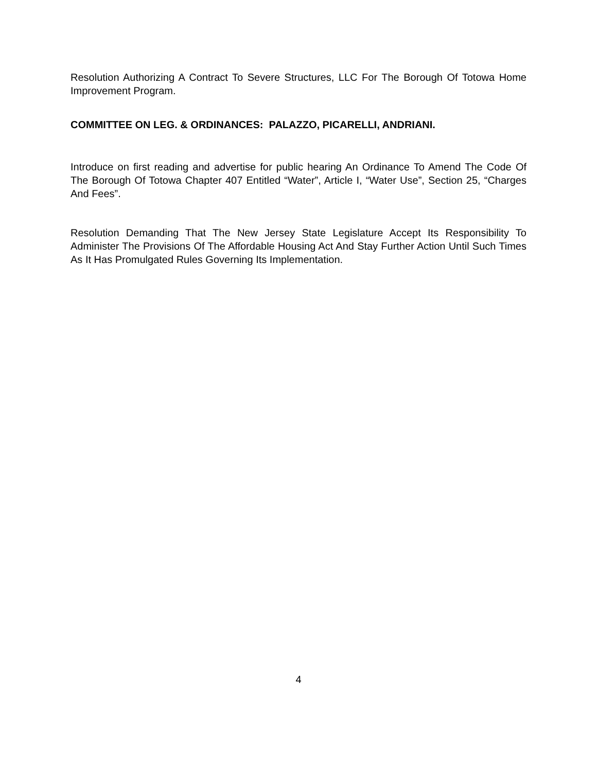Resolution Authorizing A Contract To Severe Structures, LLC For The Borough Of Totowa Home Improvement Program.
COMMITTEE ON LEG. & ORDINANCES: PALAZZO, PICARELLI, ANDRIANI.
Introduce on first reading and advertise for public hearing An Ordinance To Amend The Code Of The Borough Of Totowa Chapter 407 Entitled “Water”, Article I, “Water Use”, Section 25, “Charges And Fees”.
Resolution Demanding That The New Jersey State Legislature Accept Its Responsibility To Administer The Provisions Of The Affordable Housing Act And Stay Further Action Until Such Times As It Has Promulgated Rules Governing Its Implementation.
4